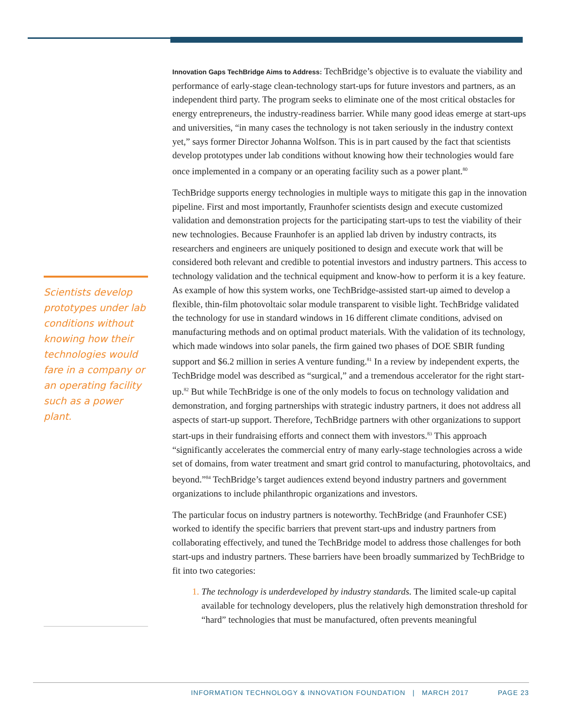Scientists develop prototypes under lab conditions without knowing how their technologies would fare in a company or an operating facility such as a power plant.
Innovation Gaps TechBridge Aims to Address: TechBridge’s objective is to evaluate the viability and performance of early-stage clean-technology start-ups for future investors and partners, as an independent third party. The program seeks to eliminate one of the most critical obstacles for energy entrepreneurs, the industry-readiness barrier. While many good ideas emerge at start-ups and universities, “in many cases the technology is not taken seriously in the industry context yet,” says former Director Johanna Wolfson. This is in part caused by the fact that scientists develop prototypes under lab conditions without knowing how their technologies would fare once implemented in a company or an operating facility such as a power plant.<sup>80</sup>
TechBridge supports energy technologies in multiple ways to mitigate this gap in the innovation pipeline. First and most importantly, Fraunhofer scientists design and execute customized validation and demonstration projects for the participating start-ups to test the viability of their new technologies. Because Fraunhofer is an applied lab driven by industry contracts, its researchers and engineers are uniquely positioned to design and execute work that will be considered both relevant and credible to potential investors and industry partners. This access to technology validation and the technical equipment and know-how to perform it is a key feature. As example of how this system works, one TechBridge-assisted start-up aimed to develop a flexible, thin-film photovoltaic solar module transparent to visible light. TechBridge validated the technology for use in standard windows in 16 different climate conditions, advised on manufacturing methods and on optimal product materials. With the validation of its technology, which made windows into solar panels, the firm gained two phases of DOE SBIR funding support and $6.2 million in series A venture funding.<sup>81</sup> In a review by independent experts, the TechBridge model was described as “surgical,” and a tremendous accelerator for the right start-up.<sup>82</sup> But while TechBridge is one of the only models to focus on technology validation and demonstration, and forging partnerships with strategic industry partners, it does not address all aspects of start-up support. Therefore, TechBridge partners with other organizations to support start-ups in their fundraising efforts and connect them with investors.<sup>83</sup> This approach “significantly accelerates the commercial entry of many early-stage technologies across a wide set of domains, from water treatment and smart grid control to manufacturing, photovoltaics, and beyond.”<sup>84</sup> TechBridge’s target audiences extend beyond industry partners and government organizations to include philanthropic organizations and investors.
The particular focus on industry partners is noteworthy. TechBridge (and Fraunhofer CSE) worked to identify the specific barriers that prevent start-ups and industry partners from collaborating effectively, and tuned the TechBridge model to address those challenges for both start-ups and industry partners. These barriers have been broadly summarized by TechBridge to fit into two categories:
The technology is underdeveloped by industry standards. The limited scale-up capital available for technology developers, plus the relatively high demonstration threshold for “hard” technologies that must be manufactured, often prevents meaningful
INFORMATION TECHNOLOGY & INNOVATION FOUNDATION | MARCH 2017
PAGE 23